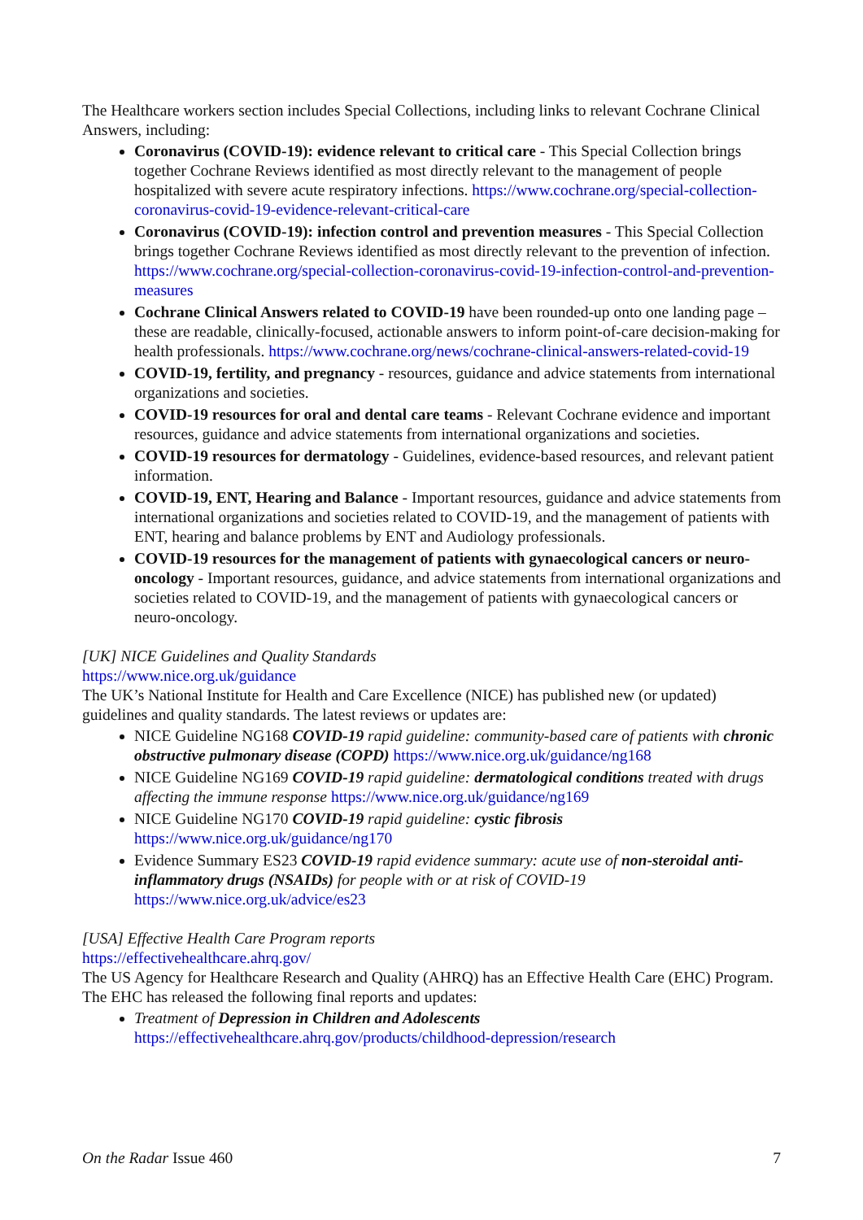The Healthcare workers section includes Special Collections, including links to relevant Cochrane Clinical Answers, including:
Coronavirus (COVID-19): evidence relevant to critical care - This Special Collection brings together Cochrane Reviews identified as most directly relevant to the management of people hospitalized with severe acute respiratory infections. https://www.cochrane.org/special-collection-coronavirus-covid-19-evidence-relevant-critical-care
Coronavirus (COVID-19): infection control and prevention measures - This Special Collection brings together Cochrane Reviews identified as most directly relevant to the prevention of infection. https://www.cochrane.org/special-collection-coronavirus-covid-19-infection-control-and-prevention-measures
Cochrane Clinical Answers related to COVID-19 have been rounded-up onto one landing page – these are readable, clinically-focused, actionable answers to inform point-of-care decision-making for health professionals. https://www.cochrane.org/news/cochrane-clinical-answers-related-covid-19
COVID-19, fertility, and pregnancy - resources, guidance and advice statements from international organizations and societies.
COVID-19 resources for oral and dental care teams - Relevant Cochrane evidence and important resources, guidance and advice statements from international organizations and societies.
COVID-19 resources for dermatology - Guidelines, evidence-based resources, and relevant patient information.
COVID-19, ENT, Hearing and Balance - Important resources, guidance and advice statements from international organizations and societies related to COVID-19, and the management of patients with ENT, hearing and balance problems by ENT and Audiology professionals.
COVID-19 resources for the management of patients with gynaecological cancers or neuro-oncology - Important resources, guidance, and advice statements from international organizations and societies related to COVID-19, and the management of patients with gynaecological cancers or neuro-oncology.
[UK] NICE Guidelines and Quality Standards
https://www.nice.org.uk/guidance
The UK’s National Institute for Health and Care Excellence (NICE) has published new (or updated) guidelines and quality standards. The latest reviews or updates are:
NICE Guideline NG168 COVID-19 rapid guideline: community-based care of patients with chronic obstructive pulmonary disease (COPD) https://www.nice.org.uk/guidance/ng168
NICE Guideline NG169 COVID-19 rapid guideline: dermatological conditions treated with drugs affecting the immune response https://www.nice.org.uk/guidance/ng169
NICE Guideline NG170 COVID-19 rapid guideline: cystic fibrosis
https://www.nice.org.uk/guidance/ng170
Evidence Summary ES23 COVID-19 rapid evidence summary: acute use of non-steroidal anti-inflammatory drugs (NSAIDs) for people with or at risk of COVID-19 https://www.nice.org.uk/advice/es23
[USA] Effective Health Care Program reports
https://effectivehealthcare.ahrq.gov/
The US Agency for Healthcare Research and Quality (AHRQ) has an Effective Health Care (EHC) Program. The EHC has released the following final reports and updates:
Treatment of Depression in Children and Adolescents
https://effectivehealthcare.ahrq.gov/products/childhood-depression/research
On the Radar Issue 460 7